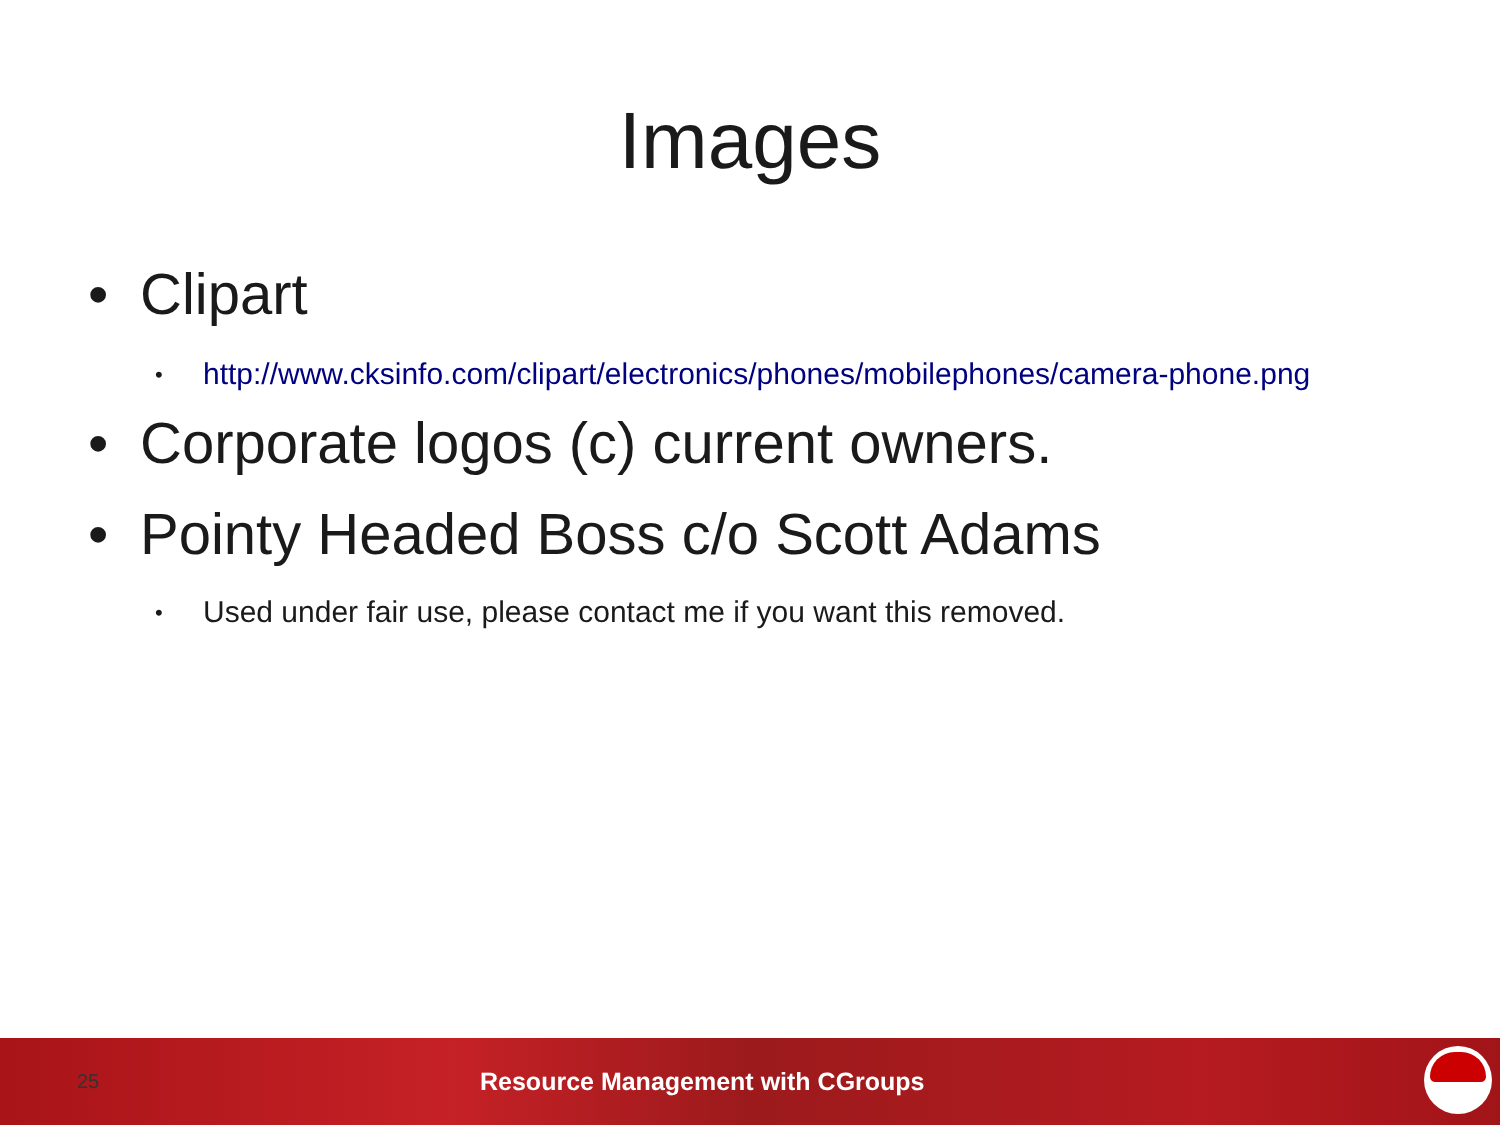Images
• Clipart
• http://www.cksinfo.com/clipart/electronics/phones/mobilephones/camera-phone.png
• Corporate logos (c) current owners.
• Pointy Headed Boss c/o Scott Adams
• Used under fair use, please contact me if you want this removed.
25 Resource Management with CGroups